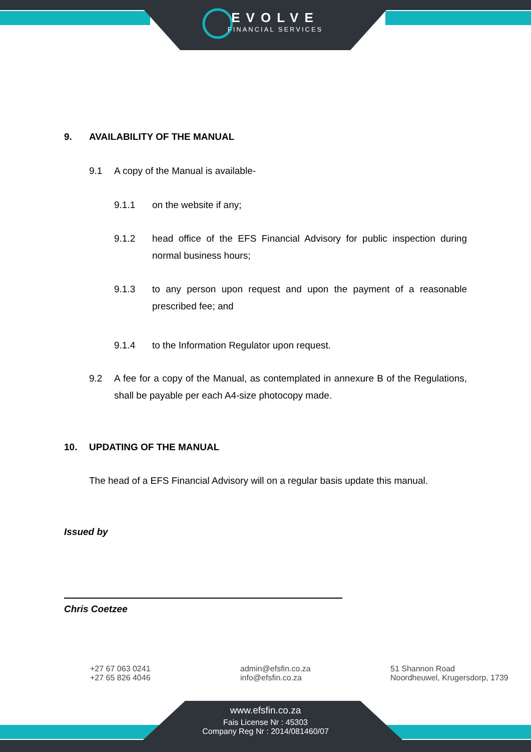EVOLVE
FINANCIAL SERVICES
9. AVAILABILITY OF THE MANUAL
9.1 A copy of the Manual is available-
9.1.1 on the website if any;
9.1.2 head office of the EFS Financial Advisory for public inspection during normal business hours;
9.1.3 to any person upon request and upon the payment of a reasonable prescribed fee; and
9.1.4 to the Information Regulator upon request.
9.2 A fee for a copy of the Manual, as contemplated in annexure B of the Regulations, shall be payable per each A4-size photocopy made.
10. UPDATING OF THE MANUAL
The head of a EFS Financial Advisory will on a regular basis update this manual.
Issued by
Chris Coetzee
+27 67 063 0241
+27 65 826 4046
admin@efsfin.co.za
info@efsfin.co.za
51 Shannon Road
Noordheuwel, Krugersdorp, 1739
www.efsfin.co.za
Fais License Nr : 45303
Company Reg Nr : 2014/081460/07